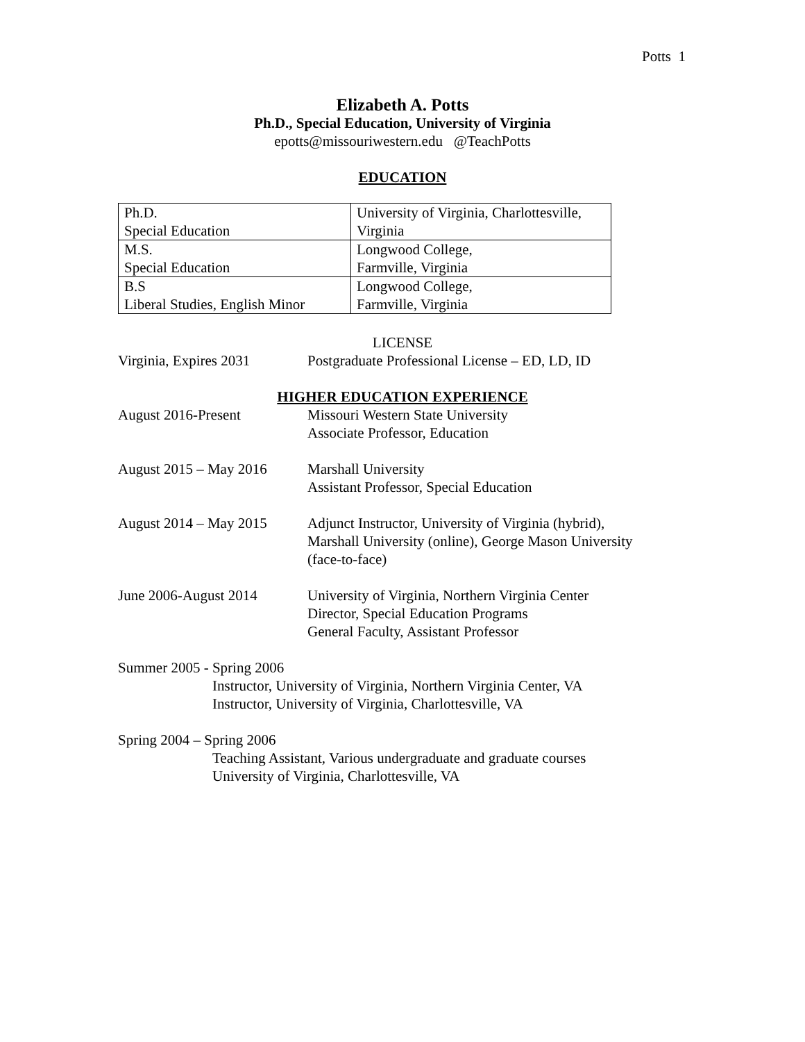Potts 1
Elizabeth A. Potts
Ph.D., Special Education, University of Virginia
epotts@missouriwestern.edu @TeachPotts
EDUCATION
| Ph.D. Special Education | University of Virginia, Charlottesville, Virginia |
| M.S. Special Education | Longwood College, Farmville, Virginia |
| B.S Liberal Studies, English Minor | Longwood College, Farmville, Virginia |
LICENSE
Virginia, Expires 2031
Postgraduate Professional License – ED, LD, ID
HIGHER EDUCATION EXPERIENCE
August 2016-Present Missouri Western State University
Associate Professor, Education
August 2015 – May 2016
Marshall University
Assistant Professor, Special Education
August 2014 – May 2015
Adjunct Instructor, University of Virginia (hybrid),
Marshall University (online), George Mason University
(face-to-face)
June 2006-August 2014 University of Virginia, Northern Virginia Center
Director, Special Education Programs
General Faculty, Assistant Professor
Summer 2005 - Spring 2006
Instructor, University of Virginia, Northern Virginia Center, VA
Instructor, University of Virginia, Charlottesville, VA
Spring 2004 – Spring 2006
Teaching Assistant, Various undergraduate and graduate courses
University of Virginia, Charlottesville, VA